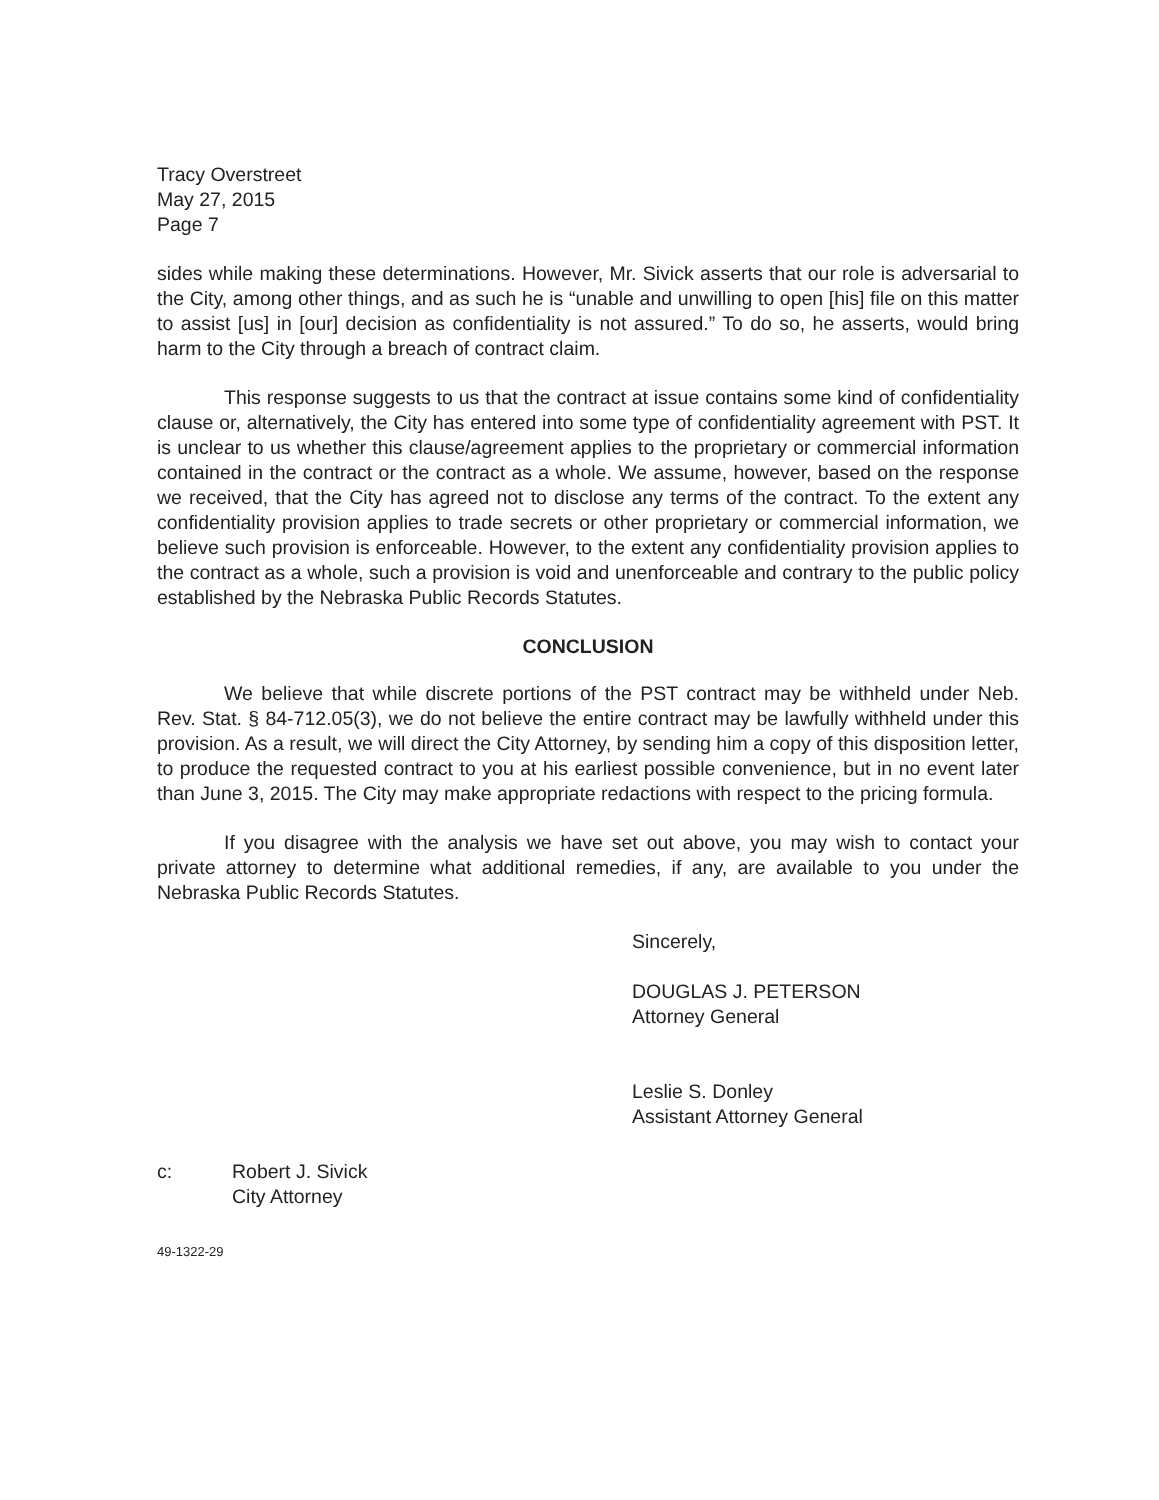Tracy Overstreet
May 27, 2015
Page 7
sides while making these determinations. However, Mr. Sivick asserts that our role is adversarial to the City, among other things, and as such he is “unable and unwilling to open [his] file on this matter to assist [us] in [our] decision as confidentiality is not assured.” To do so, he asserts, would bring harm to the City through a breach of contract claim.
This response suggests to us that the contract at issue contains some kind of confidentiality clause or, alternatively, the City has entered into some type of confidentiality agreement with PST. It is unclear to us whether this clause/agreement applies to the proprietary or commercial information contained in the contract or the contract as a whole. We assume, however, based on the response we received, that the City has agreed not to disclose any terms of the contract. To the extent any confidentiality provision applies to trade secrets or other proprietary or commercial information, we believe such provision is enforceable. However, to the extent any confidentiality provision applies to the contract as a whole, such a provision is void and unenforceable and contrary to the public policy established by the Nebraska Public Records Statutes.
CONCLUSION
We believe that while discrete portions of the PST contract may be withheld under Neb. Rev. Stat. § 84-712.05(3), we do not believe the entire contract may be lawfully withheld under this provision. As a result, we will direct the City Attorney, by sending him a copy of this disposition letter, to produce the requested contract to you at his earliest possible convenience, but in no event later than June 3, 2015. The City may make appropriate redactions with respect to the pricing formula.
If you disagree with the analysis we have set out above, you may wish to contact your private attorney to determine what additional remedies, if any, are available to you under the Nebraska Public Records Statutes.
Sincerely,
DOUGLAS J. PETERSON
Attorney General
Leslie S. Donley
Assistant Attorney General
c: Robert J. Sivick
City Attorney
49-1322-29